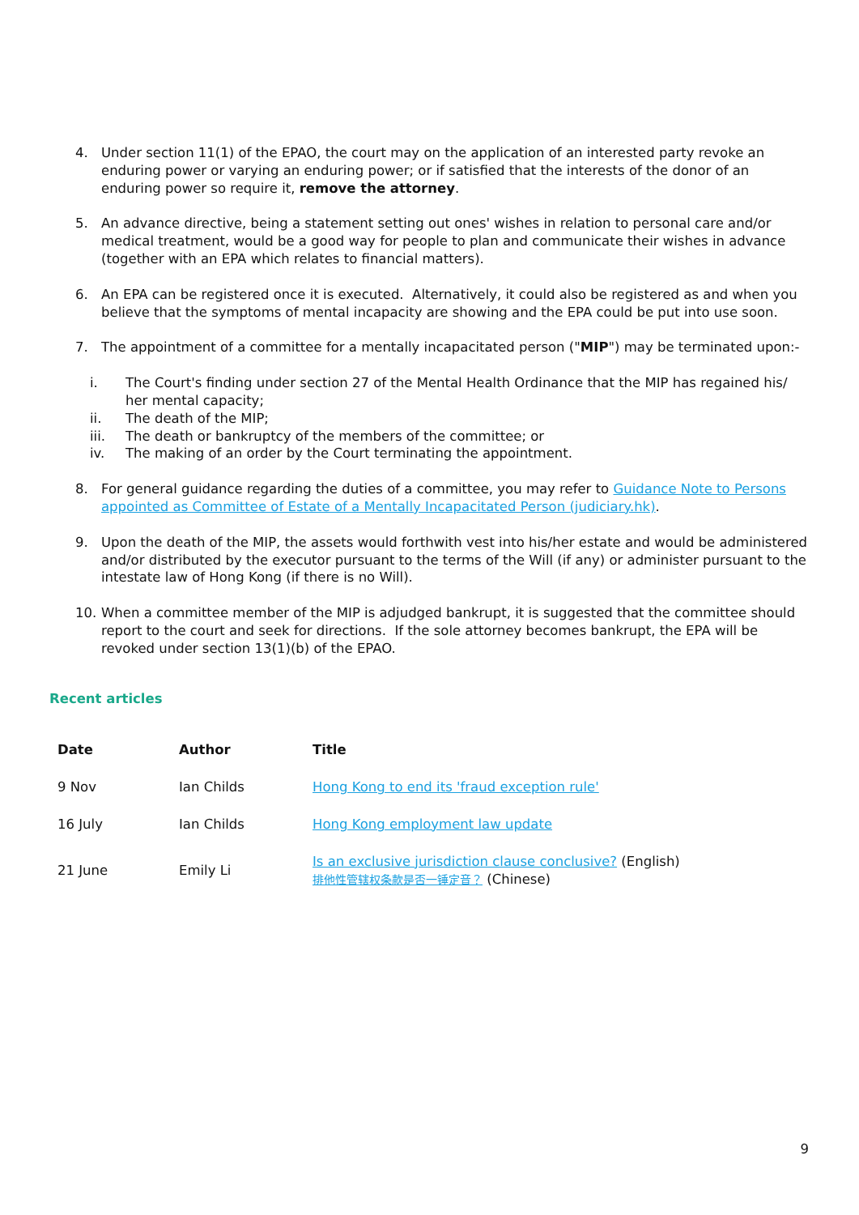4. Under section 11(1) of the EPAO, the court may on the application of an interested party revoke an enduring power or varying an enduring power; or if satisfied that the interests of the donor of an enduring power so require it, remove the attorney.
5. An advance directive, being a statement setting out ones' wishes in relation to personal care and/or medical treatment, would be a good way for people to plan and communicate their wishes in advance (together with an EPA which relates to financial matters).
6. An EPA can be registered once it is executed. Alternatively, it could also be registered as and when you believe that the symptoms of mental incapacity are showing and the EPA could be put into use soon.
7. The appointment of a committee for a mentally incapacitated person ("MIP") may be terminated upon:-
i. The Court's finding under section 27 of the Mental Health Ordinance that the MIP has regained his/ her mental capacity;
ii. The death of the MIP;
iii. The death or bankruptcy of the members of the committee; or
iv. The making of an order by the Court terminating the appointment.
8. For general guidance regarding the duties of a committee, you may refer to Guidance Note to Persons appointed as Committee of Estate of a Mentally Incapacitated Person (judiciary.hk).
9. Upon the death of the MIP, the assets would forthwith vest into his/her estate and would be administered and/or distributed by the executor pursuant to the terms of the Will (if any) or administer pursuant to the intestate law of Hong Kong (if there is no Will).
10. When a committee member of the MIP is adjudged bankrupt, it is suggested that the committee should report to the court and seek for directions. If the sole attorney becomes bankrupt, the EPA will be revoked under section 13(1)(b) of the EPAO.
Recent articles
| Date | Author | Title |
| --- | --- | --- |
| 9 Nov | Ian Childs | Hong Kong to end its 'fraud exception rule' |
| 16 July | Ian Childs | Hong Kong employment law update |
| 21 June | Emily Li | Is an exclusive jurisdiction clause conclusive? (English) 排他性管辖权条款是否一锤定音？ (Chinese) |
9